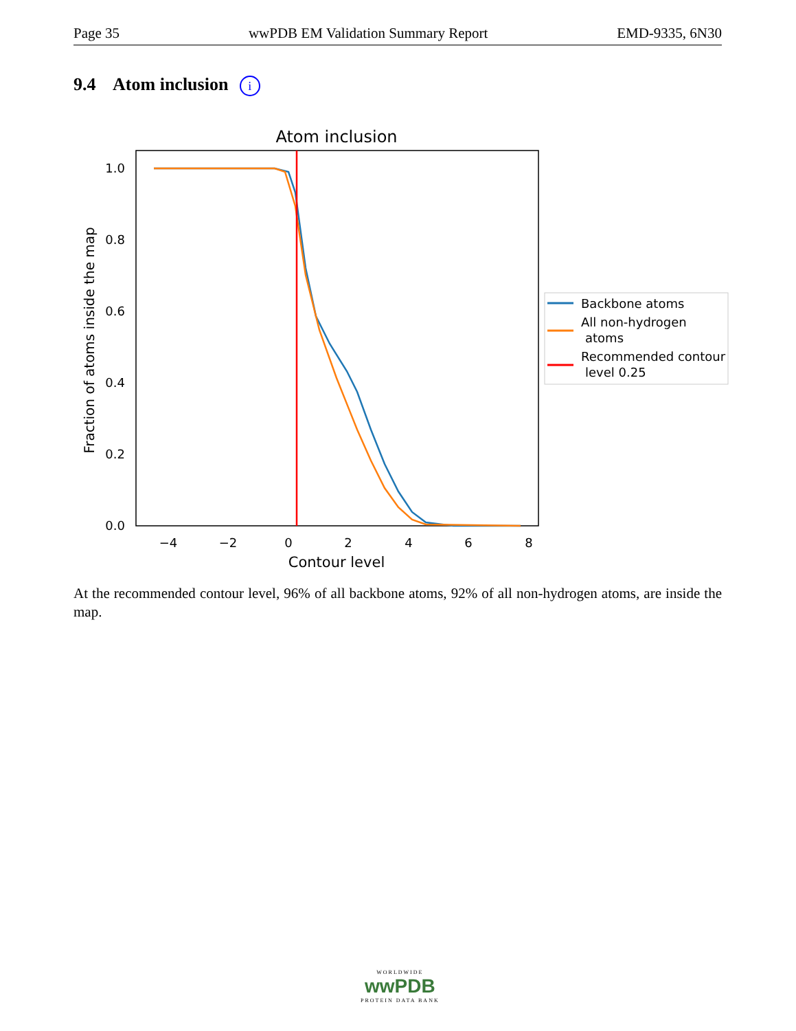Page 35 wwPDB EM Validation Summary Report EMD-9335, 6N30
9.4 Atom inclusion i
Atom inclusion
1.0
0.8
0.6
0.4
0.2
0.0
−4
−2
0
2
4
6
8
Contour level
Fraction of atoms inside the map
Backbone atoms
All non-hydrogen
atoms
Recommended contour
level 0.25
At the recommended contour level, 96% of all backbone atoms, 92% of all non-hydrogen atoms, are inside the map.
WORLDWIDE
wwPDB
PROTEIN DATA BANK